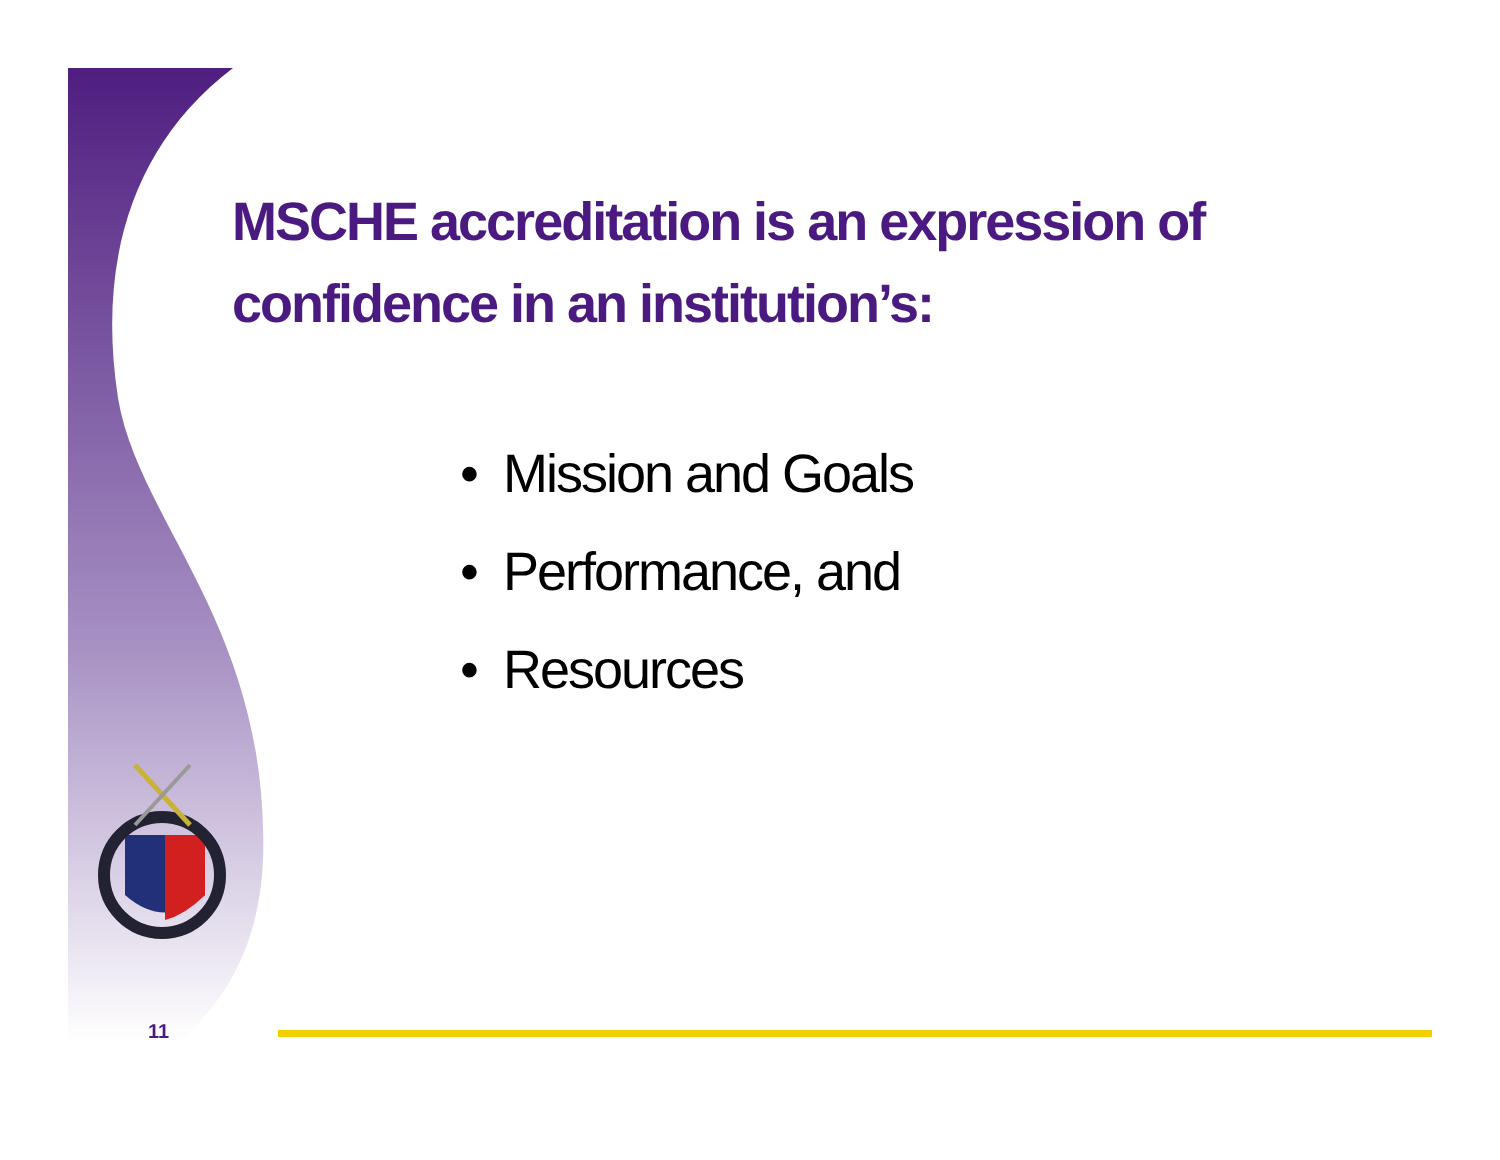MSCHE accreditation is an expression of confidence in an institution’s:
• Mission and Goals
• Performance, and
• Resources
11